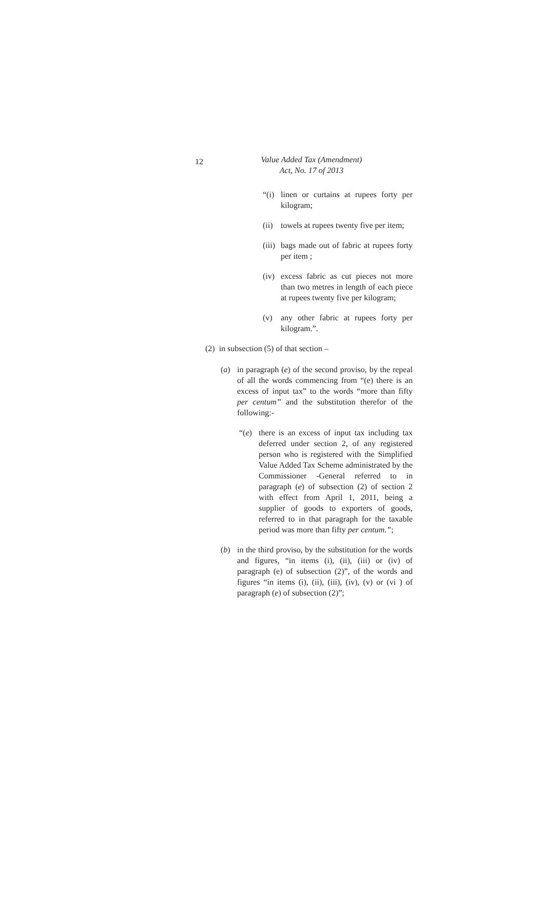12
Value Added Tax (Amendment)
Act, No. 17 of 2013
“(i) linen or curtains at rupees forty per kilogram;
(ii) towels at rupees twenty five per item;
(iii) bags made out of fabric at rupees forty per item ;
(iv) excess fabric as cut pieces not more than two metres in length of each piece at rupees twenty five per kilogram;
(v) any other fabric at rupees forty per kilogram.”.
(2) in subsection (5) of that section –
(a) in paragraph (e) of the second proviso, by the repeal of all the words commencing from “(e) there is an excess of input tax” to the words “more than fifty per centum” and the substitution therefor of the following:-
“(e) there is an excess of input tax including tax deferred under section 2, of any registered person who is registered with the Simplified Value Added Tax Scheme administrated by the Commissioner -General referred to in paragraph (e) of subsection (2) of section 2 with effect from April 1, 2011, being a supplier of goods to exporters of goods, referred to in that paragraph for the taxable period was more than fifty per centum.”;
(b) in the third proviso, by the substitution for the words and figures, “in items (i), (ii), (iii) or (iv) of paragraph (e) of subsection (2)”, of the words and figures “in items (i), (ii), (iii), (iv), (v) or (vi ) of paragraph (e) of subsection (2)”;